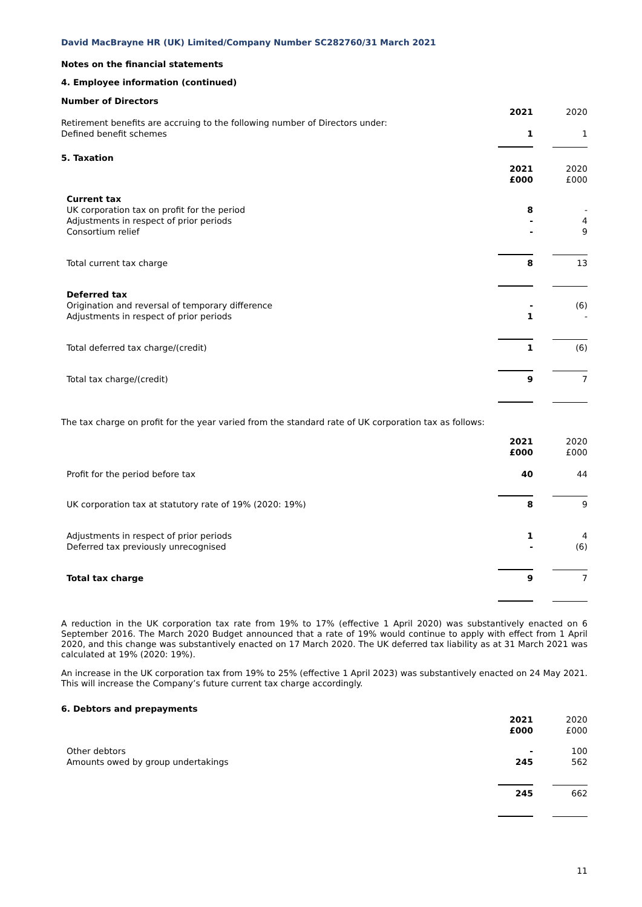David MacBrayne HR (UK) Limited/Company Number SC282760/31 March 2021
Notes on the financial statements
4. Employee information (continued)
| Number of Directors | | |
| | 2021 | 2020 |
| Retirement benefits are accruing to the following number of Directors under: Defined benefit schemes | 1 | 1 |
| 5. Taxation | | |
| | 2021 £000 | 2020 £000 |
| Current tax UK corporation tax on profit for the period Adjustments in respect of prior periods Consortium relief | 8 - - | - 4 9 |
| Total current tax charge | 8 | 13 |
| Deferred tax Origination and reversal of temporary difference Adjustments in respect of prior periods | - 1 | (6) - |
| Total deferred tax charge/(credit) | 1 | (6) |
| Total tax charge/(credit) | 9 | 7 |
The tax charge on profit for the year varied from the standard rate of UK corporation tax as follows:
| | 2021 £000 | 2020 £000 |
| Profit for the period before tax | 40 | 44 |
| UK corporation tax at statutory rate of 19% (2020: 19%) | 8 | 9 |
| Adjustments in respect of prior periods Deferred tax previously unrecognised | 1 - | 4 (6) |
| Total tax charge | 9 | 7 |
A reduction in the UK corporation tax rate from 19% to 17% (effective 1 April 2020) was substantively enacted on 6 September 2016. The March 2020 Budget announced that a rate of 19% would continue to apply with effect from 1 April 2020, and this change was substantively enacted on 17 March 2020. The UK deferred tax liability as at 31 March 2021 was calculated at 19% (2020: 19%).
An increase in the UK corporation tax from 19% to 25% (effective 1 April 2023) was substantively enacted on 24 May 2021. This will increase the Company’s future current tax charge accordingly.
| 6. Debtors and prepayments | | |
| | 2021 £000 | 2020 £000 |
| Other debtors Amounts owed by group undertakings | - 245 | 100 562 |
| | 245 | 662 |
11